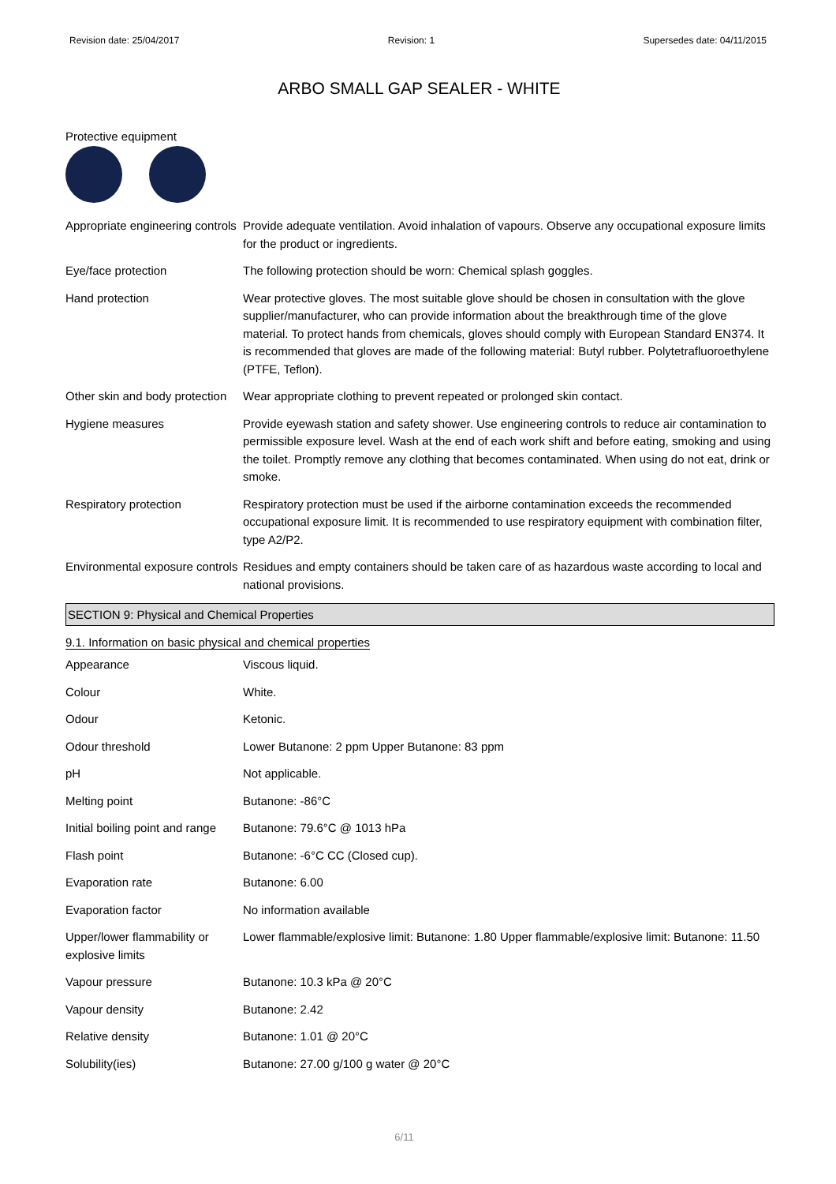Revision date: 25/04/2017 Revision: 1 Supersedes date: 04/11/2015
ARBO SMALL GAP SEALER - WHITE
Protective equipment
| Appropriate engineering controls | Provide adequate ventilation. Avoid inhalation of vapours. Observe any occupational exposure limits for the product or ingredients. |
| Eye/face protection | The following protection should be worn: Chemical splash goggles. |
| Hand protection | Wear protective gloves. The most suitable glove should be chosen in consultation with the glove supplier/manufacturer, who can provide information about the breakthrough time of the glove material. To protect hands from chemicals, gloves should comply with European Standard EN374. It is recommended that gloves are made of the following material: Butyl rubber. Polytetrafluoroethylene (PTFE, Teflon). |
| Other skin and body protection | Wear appropriate clothing to prevent repeated or prolonged skin contact. |
| Hygiene measures | Provide eyewash station and safety shower. Use engineering controls to reduce air contamination to permissible exposure level. Wash at the end of each work shift and before eating, smoking and using the toilet. Promptly remove any clothing that becomes contaminated. When using do not eat, drink or smoke. |
| Respiratory protection | Respiratory protection must be used if the airborne contamination exceeds the recommended occupational exposure limit. It is recommended to use respiratory equipment with combination filter, type A2/P2. |
| Environmental exposure controls | Residues and empty containers should be taken care of as hazardous waste according to local and national provisions. |
SECTION 9: Physical and Chemical Properties
9.1. Information on basic physical and chemical properties
| Appearance | Viscous liquid. |
| Colour | White. |
| Odour | Ketonic. |
| Odour threshold | Lower Butanone: 2 ppm Upper Butanone: 83 ppm |
| pH | Not applicable. |
| Melting point | Butanone: -86°C |
| Initial boiling point and range | Butanone: 79.6°C @ 1013 hPa |
| Flash point | Butanone: -6°C CC (Closed cup). |
| Evaporation rate | Butanone: 6.00 |
| Evaporation factor | No information available |
| Upper/lower flammability or explosive limits | Lower flammable/explosive limit: Butanone: 1.80 Upper flammable/explosive limit: Butanone: 11.50 |
| Vapour pressure | Butanone: 10.3 kPa @ 20°C |
| Vapour density | Butanone: 2.42 |
| Relative density | Butanone: 1.01 @ 20°C |
| Solubility(ies) | Butanone: 27.00 g/100 g water @ 20°C |
6/11